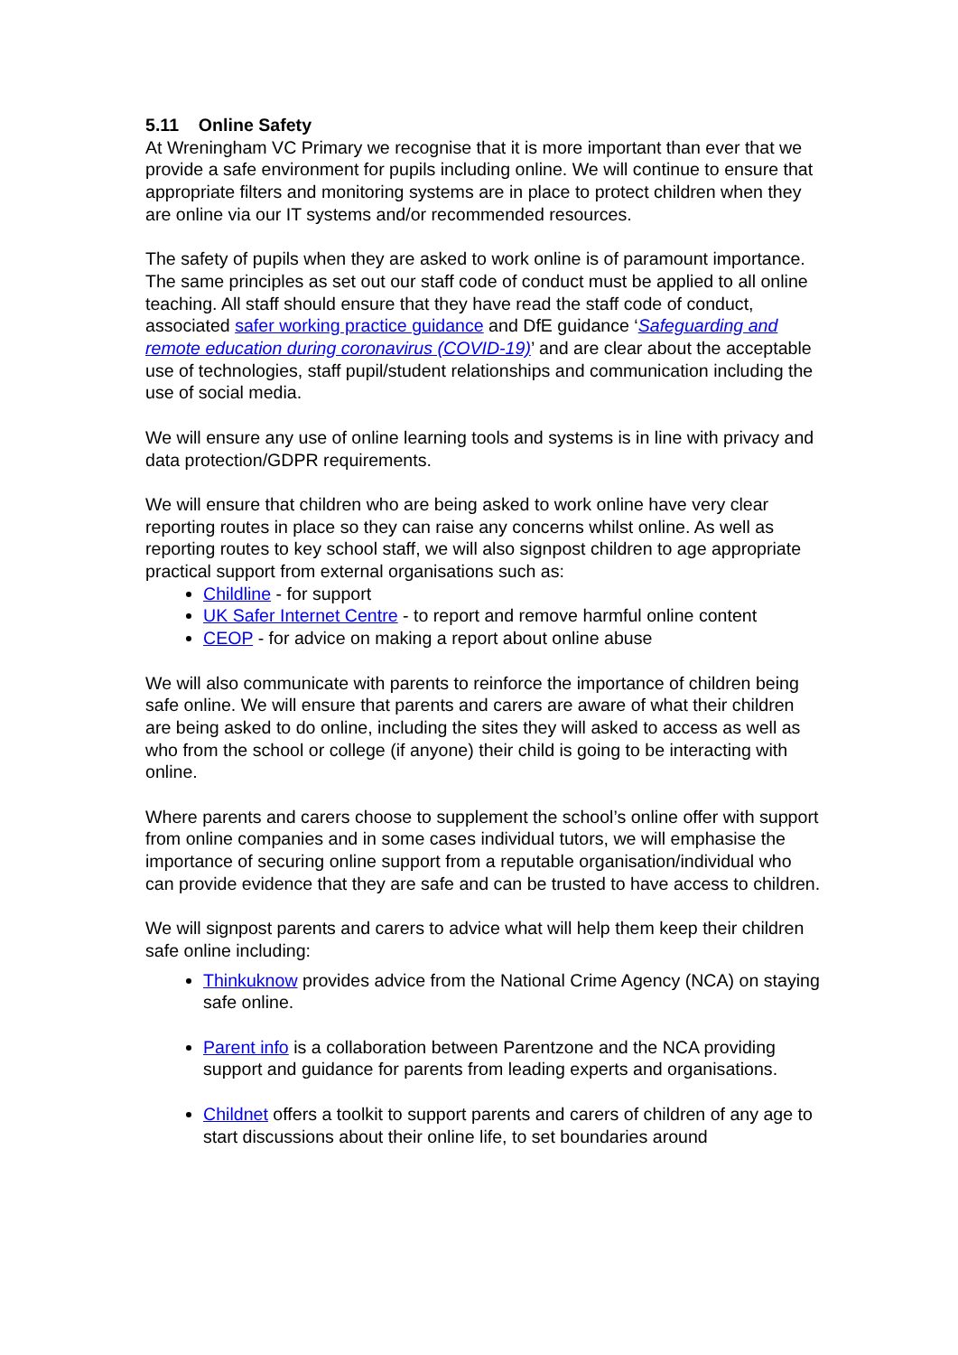5.11 Online Safety
At Wreningham VC Primary we recognise that it is more important than ever that we provide a safe environment for pupils including online. We will continue to ensure that appropriate filters and monitoring systems are in place to protect children when they are online via our IT systems and/or recommended resources.
The safety of pupils when they are asked to work online is of paramount importance. The same principles as set out our staff code of conduct must be applied to all online teaching. All staff should ensure that they have read the staff code of conduct, associated safer working practice guidance and DfE guidance ‘Safeguarding and remote education during coronavirus (COVID-19)’ and are clear about the acceptable use of technologies, staff pupil/student relationships and communication including the use of social media.
We will ensure any use of online learning tools and systems is in line with privacy and data protection/GDPR requirements.
We will ensure that children who are being asked to work online have very clear reporting routes in place so they can raise any concerns whilst online. As well as reporting routes to key school staff, we will also signpost children to age appropriate practical support from external organisations such as:
Childline - for support
UK Safer Internet Centre - to report and remove harmful online content
CEOP - for advice on making a report about online abuse
We will also communicate with parents to reinforce the importance of children being safe online. We will ensure that parents and carers are aware of what their children are being asked to do online, including the sites they will asked to access as well as who from the school or college (if anyone) their child is going to be interacting with online.
Where parents and carers choose to supplement the school’s online offer with support from online companies and in some cases individual tutors, we will emphasise the importance of securing online support from a reputable organisation/individual who can provide evidence that they are safe and can be trusted to have access to children.
We will signpost parents and carers to advice what will help them keep their children safe online including:
Thinkuknow provides advice from the National Crime Agency (NCA) on staying safe online.
Parent info is a collaboration between Parentzone and the NCA providing support and guidance for parents from leading experts and organisations.
Childnet offers a toolkit to support parents and carers of children of any age to start discussions about their online life, to set boundaries around